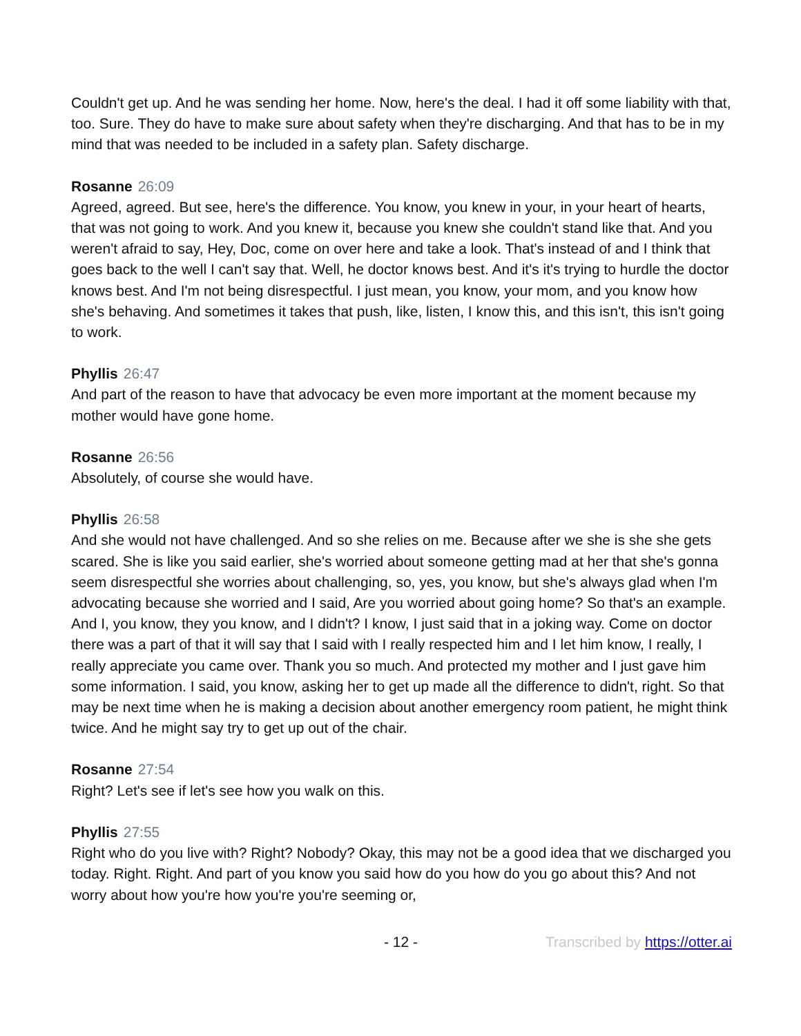Couldn't get up. And he was sending her home. Now, here's the deal. I had it off some liability with that, too. Sure. They do have to make sure about safety when they're discharging. And that has to be in my mind that was needed to be included in a safety plan. Safety discharge.
Rosanne 26:09
Agreed, agreed. But see, here's the difference. You know, you knew in your, in your heart of hearts, that was not going to work. And you knew it, because you knew she couldn't stand like that. And you weren't afraid to say, Hey, Doc, come on over here and take a look. That's instead of and I think that goes back to the well I can't say that. Well, he doctor knows best. And it's it's trying to hurdle the doctor knows best. And I'm not being disrespectful. I just mean, you know, your mom, and you know how she's behaving. And sometimes it takes that push, like, listen, I know this, and this isn't, this isn't going to work.
Phyllis 26:47
And part of the reason to have that advocacy be even more important at the moment because my mother would have gone home.
Rosanne 26:56
Absolutely, of course she would have.
Phyllis 26:58
And she would not have challenged. And so she relies on me. Because after we she is she she gets scared. She is like you said earlier, she's worried about someone getting mad at her that she's gonna seem disrespectful she worries about challenging, so, yes, you know, but she's always glad when I'm advocating because she worried and I said, Are you worried about going home? So that's an example. And I, you know, they you know, and I didn't? I know, I just said that in a joking way. Come on doctor there was a part of that it will say that I said with I really respected him and I let him know, I really, I really appreciate you came over. Thank you so much. And protected my mother and I just gave him some information. I said, you know, asking her to get up made all the difference to didn't, right. So that may be next time when he is making a decision about another emergency room patient, he might think twice. And he might say try to get up out of the chair.
Rosanne 27:54
Right? Let's see if let's see how you walk on this.
Phyllis 27:55
Right who do you live with? Right? Nobody? Okay, this may not be a good idea that we discharged you today. Right. Right. And part of you know you said how do you how do you go about this? And not worry about how you're how you're you're seeming or,
- 12 - Transcribed by https://otter.ai